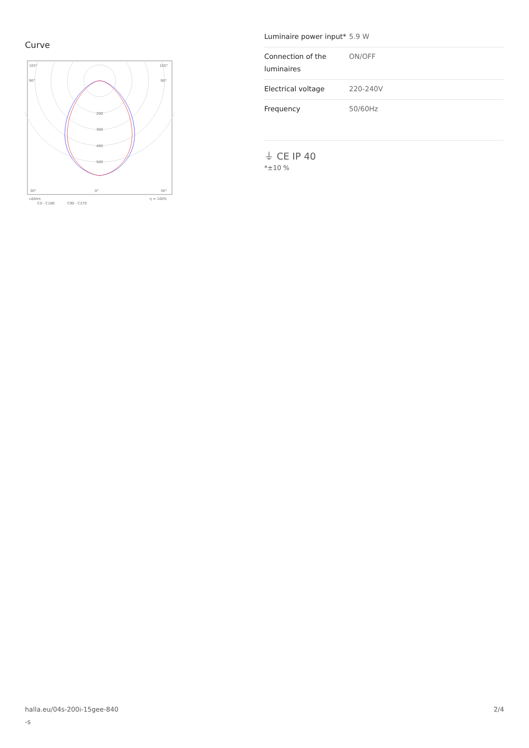Curve
105°
105°
90°
90°
200
300
400
500
30°
0°
30°
cd/klm
η = 100%
C0 - C180
C90 - C270
| Luminaire power input* | 5.9 W |
| Connection of the luminaires | ON/OFF |
| Electrical voltage | 220-240V |
| Frequency | 50/60Hz |
⏚ CE IP 40
*±10 %
halla.eu/04s-200i-15gee-840
-s
2/4